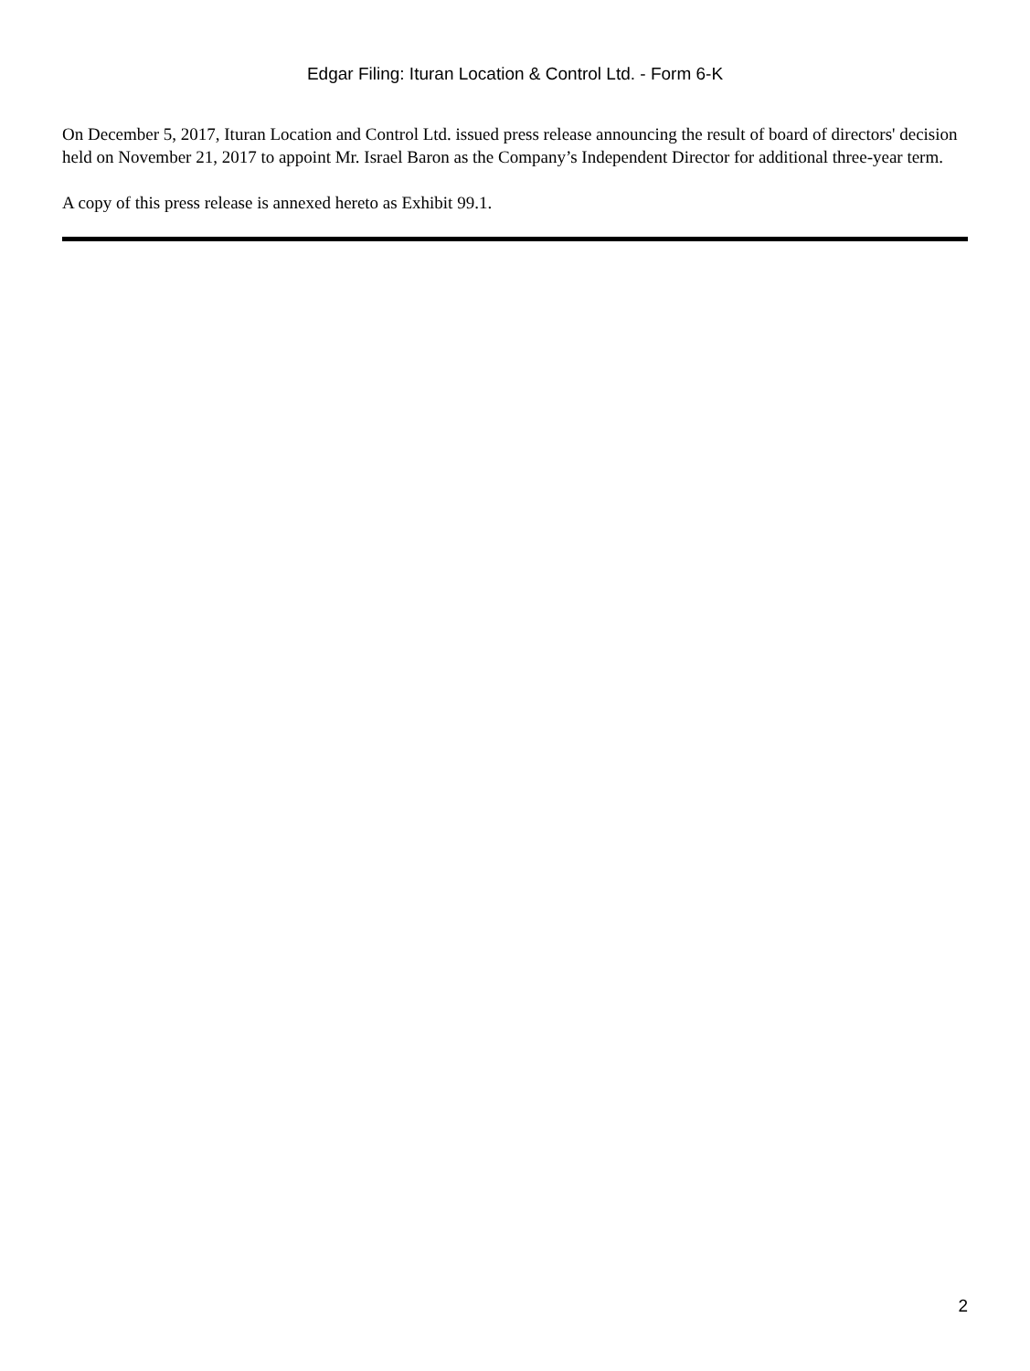Edgar Filing: Ituran Location & Control Ltd. - Form 6-K
On December 5, 2017, Ituran Location and Control Ltd. issued press release announcing the result of board of directors' decision held on November 21, 2017 to appoint Mr. Israel Baron as the Company’s Independent Director for additional three-year term.
A copy of this press release is annexed hereto as Exhibit 99.1.
2